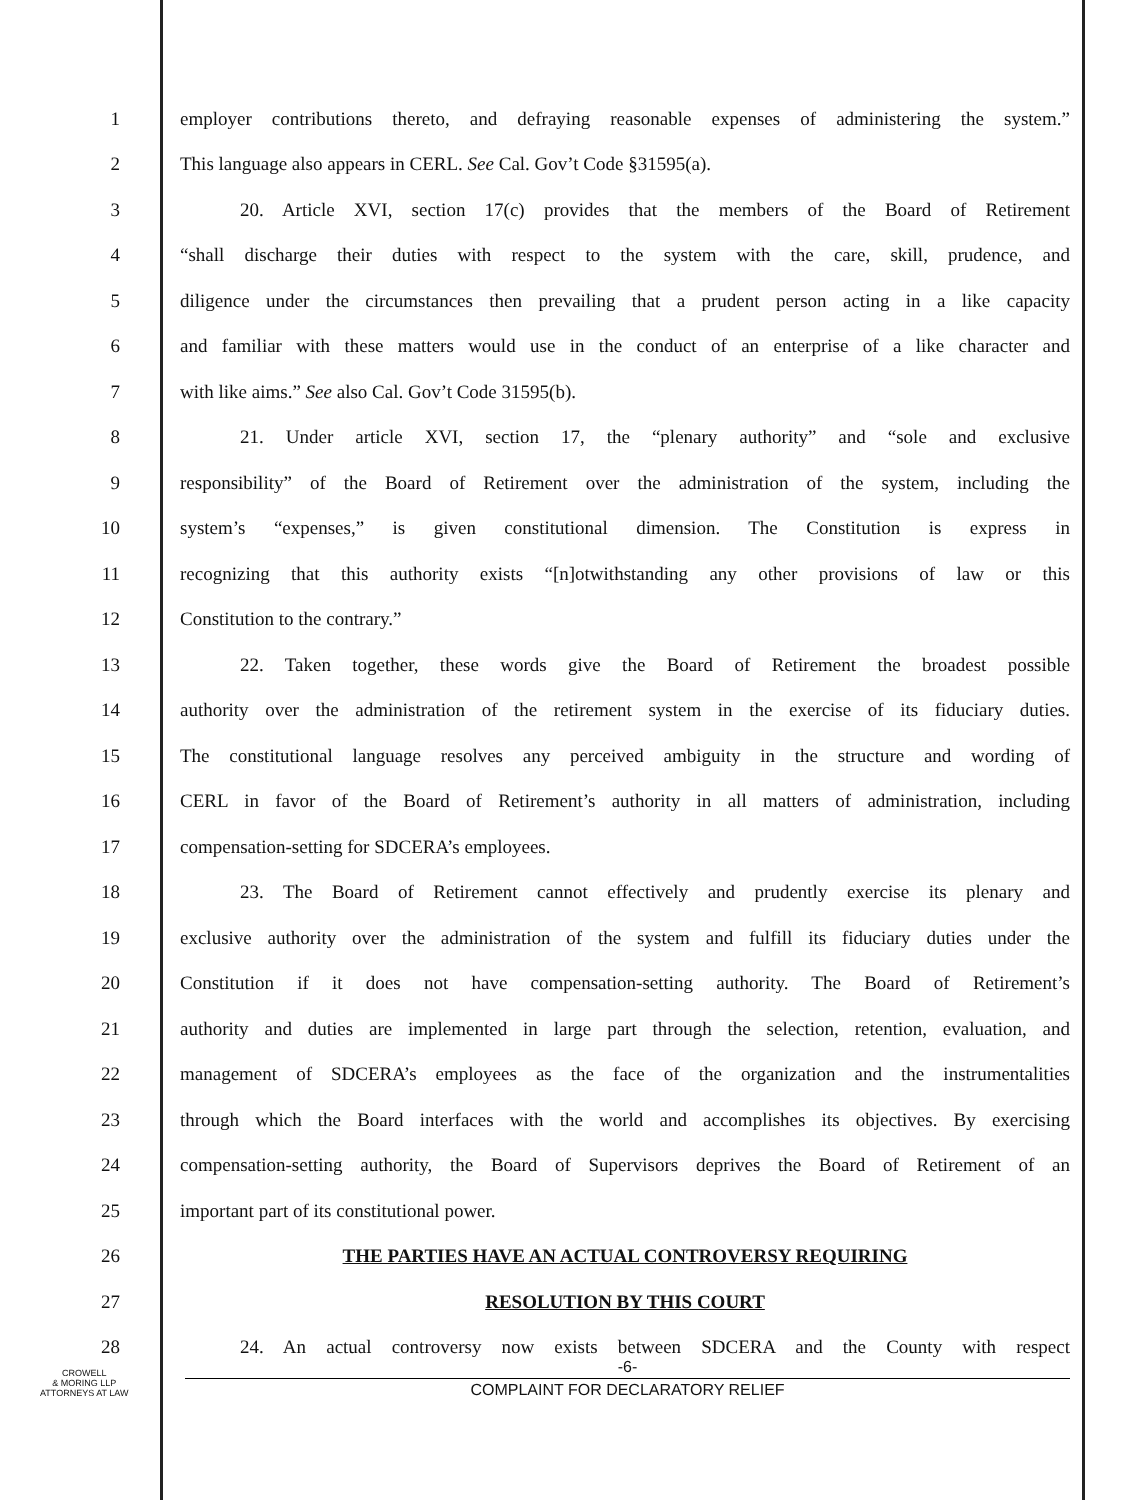1 employer contributions thereto, and defraying reasonable expenses of administering the system.”
2 This language also appears in CERL. See Cal. Gov’t Code §31595(a).
3 20. Article XVI, section 17(c) provides that the members of the Board of Retirement
4 “shall discharge their duties with respect to the system with the care, skill, prudence, and
5 diligence under the circumstances then prevailing that a prudent person acting in a like capacity
6 and familiar with these matters would use in the conduct of an enterprise of a like character and
7 with like aims.” See also Cal. Gov’t Code 31595(b).
8 21. Under article XVI, section 17, the “plenary authority” and “sole and exclusive
9 responsibility” of the Board of Retirement over the administration of the system, including the
10 system’s “expenses,” is given constitutional dimension. The Constitution is express in
11 recognizing that this authority exists “[n]otwithstanding any other provisions of law or this
12 Constitution to the contrary.”
13 22. Taken together, these words give the Board of Retirement the broadest possible
14 authority over the administration of the retirement system in the exercise of its fiduciary duties.
15 The constitutional language resolves any perceived ambiguity in the structure and wording of
16 CERL in favor of the Board of Retirement’s authority in all matters of administration, including
17 compensation-setting for SDCERA’s employees.
18 23. The Board of Retirement cannot effectively and prudently exercise its plenary and
19 exclusive authority over the administration of the system and fulfill its fiduciary duties under the
20 Constitution if it does not have compensation-setting authority. The Board of Retirement’s
21 authority and duties are implemented in large part through the selection, retention, evaluation, and
22 management of SDCERA’s employees as the face of the organization and the instrumentalities
23 through which the Board interfaces with the world and accomplishes its objectives. By exercising
24 compensation-setting authority, the Board of Supervisors deprives the Board of Retirement of an
25 important part of its constitutional power.
26 THE PARTIES HAVE AN ACTUAL CONTROVERSY REQUIRING
27 RESOLUTION BY THIS COURT
28 24. An actual controversy now exists between SDCERA and the County with respect
-6-
COMPLAINT FOR DECLARATORY RELIEF
CROWELL
& MORING LLP
ATTORNEYS AT LAW